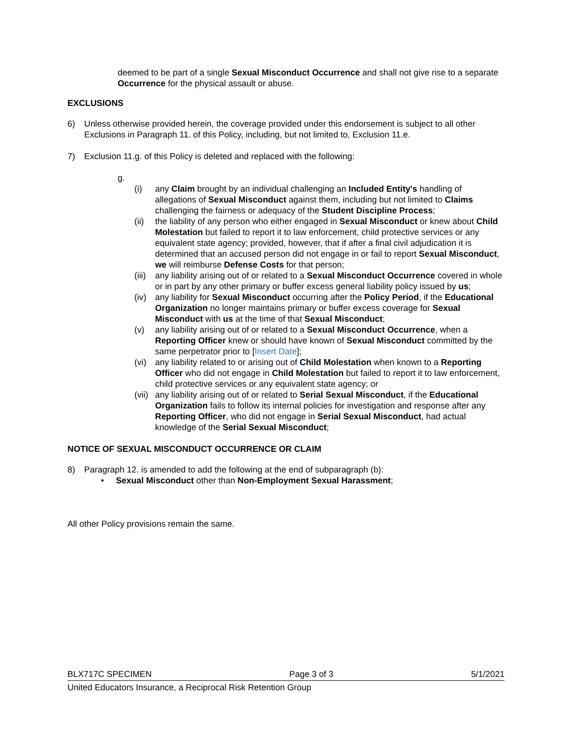deemed to be part of a single Sexual Misconduct Occurrence and shall not give rise to a separate Occurrence for the physical assault or abuse.
EXCLUSIONS
6) Unless otherwise provided herein, the coverage provided under this endorsement is subject to all other Exclusions in Paragraph 11. of this Policy, including, but not limited to, Exclusion 11.e.
7) Exclusion 11.g. of this Policy is deleted and replaced with the following:
g.
(i) any Claim brought by an individual challenging an Included Entity's handling of allegations of Sexual Misconduct against them, including but not limited to Claims challenging the fairness or adequacy of the Student Discipline Process;
(ii) the liability of any person who either engaged in Sexual Misconduct or knew about Child Molestation but failed to report it to law enforcement, child protective services or any equivalent state agency; provided, however, that if after a final civil adjudication it is determined that an accused person did not engage in or fail to report Sexual Misconduct, we will reimburse Defense Costs for that person;
(iii) any liability arising out of or related to a Sexual Misconduct Occurrence covered in whole or in part by any other primary or buffer excess general liability policy issued by us;
(iv) any liability for Sexual Misconduct occurring after the Policy Period, if the Educational Organization no longer maintains primary or buffer excess coverage for Sexual Misconduct with us at the time of that Sexual Misconduct;
(v) any liability arising out of or related to a Sexual Misconduct Occurrence, when a Reporting Officer knew or should have known of Sexual Misconduct committed by the same perpetrator prior to [Insert Date];
(vi) any liability related to or arising out of Child Molestation when known to a Reporting Officer who did not engage in Child Molestation but failed to report it to law enforcement, child protective services or any equivalent state agency; or
(vii) any liability arising out of or related to Serial Sexual Misconduct, if the Educational Organization fails to follow its internal policies for investigation and response after any Reporting Officer, who did not engage in Serial Sexual Misconduct, had actual knowledge of the Serial Sexual Misconduct;
NOTICE OF SEXUAL MISCONDUCT OCCURRENCE OR CLAIM
8) Paragraph 12. is amended to add the following at the end of subparagraph (b):
• Sexual Misconduct other than Non-Employment Sexual Harassment;
All other Policy provisions remain the same.
BLX717C SPECIMEN Page 3 of 3 5/1/2021
United Educators Insurance, a Reciprocal Risk Retention Group